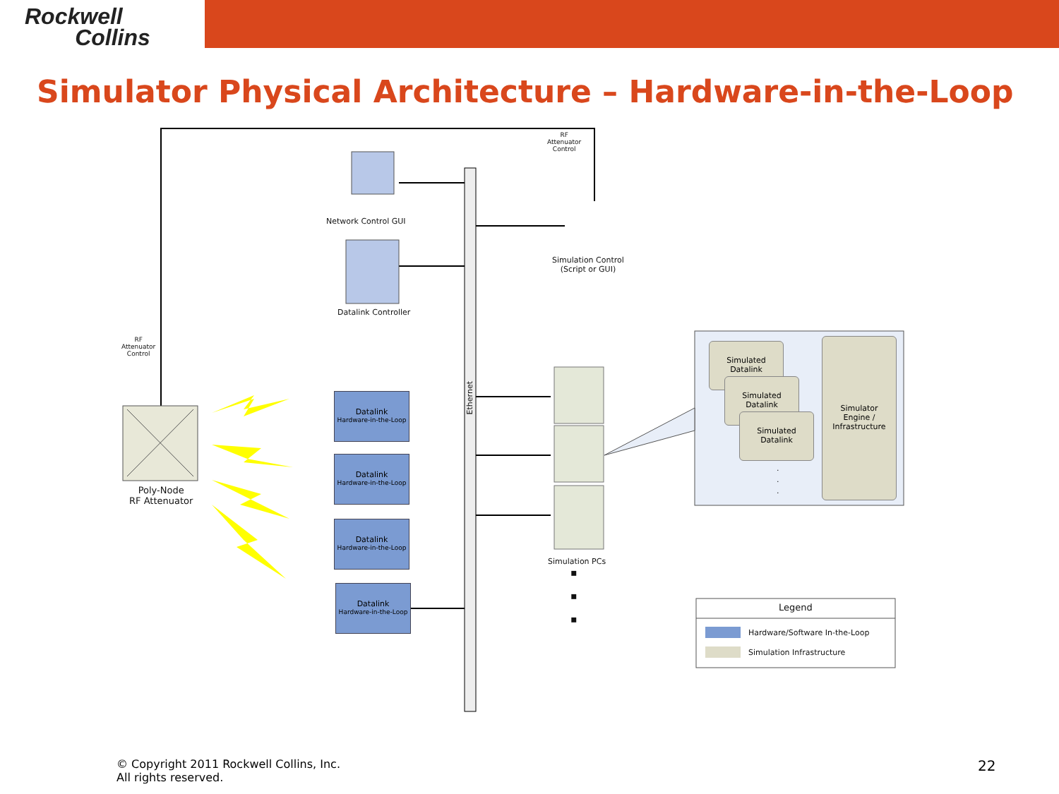Rockwell
Collins
Simulator Physical Architecture – Hardware-in-the-Loop
RF
Attenuator
Control
RF
Attenuator
Control
Network Control GUI
Datalink Controller
Simulation Control
(Script or GUI)
Ethernet
Poly-Node
RF Attenuator
Datalink
Hardware-in-the-Loop
Datalink
Hardware-in-the-Loop
Datalink
Hardware-in-the-Loop
Datalink
Hardware-in-the-Loop
Simulation PCs
▪
▪
▪
Simulated
Datalink
Simulated
Datalink
Simulated
Datalink
.
.
.
Simulator
Engine /
Infrastructure
Legend
Hardware/Software In-the-Loop
Simulation Infrastructure
© Copyright 2011 Rockwell Collins, Inc.
All rights reserved.
22